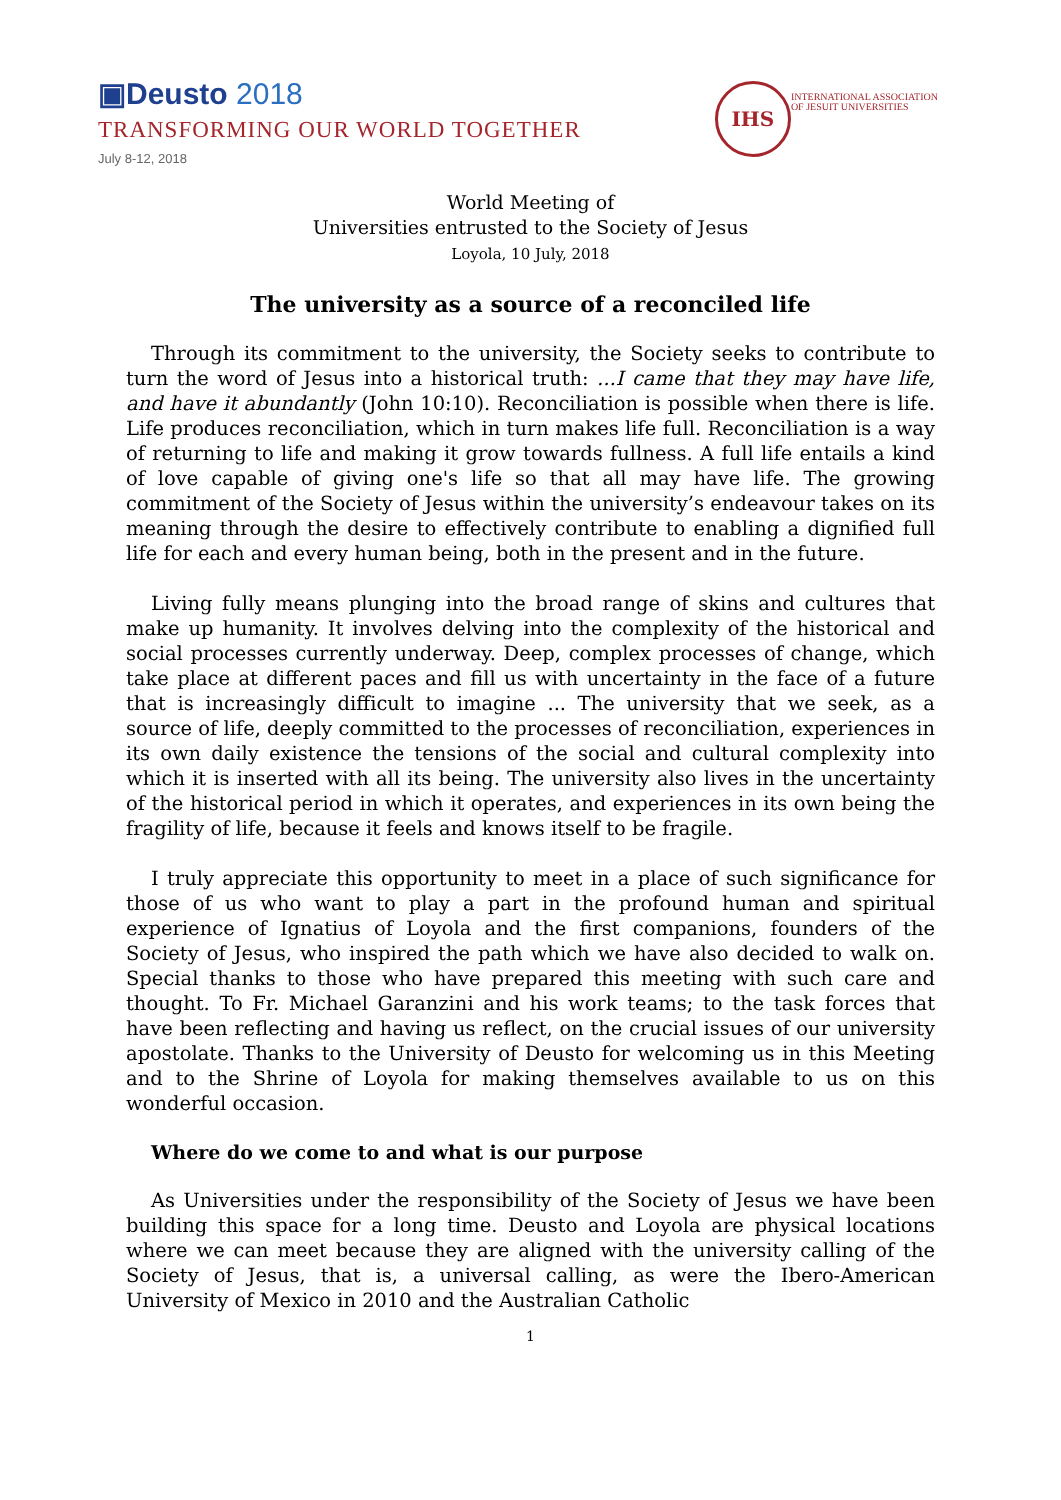▣Deusto 2018
TRANSFORMING OUR WORLD TOGETHER
July 8-12, 2018
IHS
INTERNATIONAL ASSOCIATION
OF JESUIT UNIVERSITIES
World Meeting of
Universities entrusted to the Society of Jesus
Loyola, 10 July, 2018
The university as a source of a reconciled life
Through its commitment to the university, the Society seeks to contribute to turn the word of Jesus into a historical truth: ...I came that they may have life, and have it abundantly (John 10:10). Reconciliation is possible when there is life. Life produces reconciliation, which in turn makes life full. Reconciliation is a way of returning to life and making it grow towards fullness. A full life entails a kind of love capable of giving one's life so that all may have life. The growing commitment of the Society of Jesus within the university’s endeavour takes on its meaning through the desire to effectively contribute to enabling a dignified full life for each and every human being, both in the present and in the future.
Living fully means plunging into the broad range of skins and cultures that make up humanity. It involves delving into the complexity of the historical and social processes currently underway. Deep, complex processes of change, which take place at different paces and fill us with uncertainty in the face of a future that is increasingly difficult to imagine ... The university that we seek, as a source of life, deeply committed to the processes of reconciliation, experiences in its own daily existence the tensions of the social and cultural complexity into which it is inserted with all its being. The university also lives in the uncertainty of the historical period in which it operates, and experiences in its own being the fragility of life, because it feels and knows itself to be fragile.
I truly appreciate this opportunity to meet in a place of such significance for those of us who want to play a part in the profound human and spiritual experience of Ignatius of Loyola and the first companions, founders of the Society of Jesus, who inspired the path which we have also decided to walk on. Special thanks to those who have prepared this meeting with such care and thought. To Fr. Michael Garanzini and his work teams; to the task forces that have been reflecting and having us reflect, on the crucial issues of our university apostolate. Thanks to the University of Deusto for welcoming us in this Meeting and to the Shrine of Loyola for making themselves available to us on this wonderful occasion.
Where do we come to and what is our purpose
As Universities under the responsibility of the Society of Jesus we have been building this space for a long time. Deusto and Loyola are physical locations where we can meet because they are aligned with the university calling of the Society of Jesus, that is, a universal calling, as were the Ibero-American University of Mexico in 2010 and the Australian Catholic
1